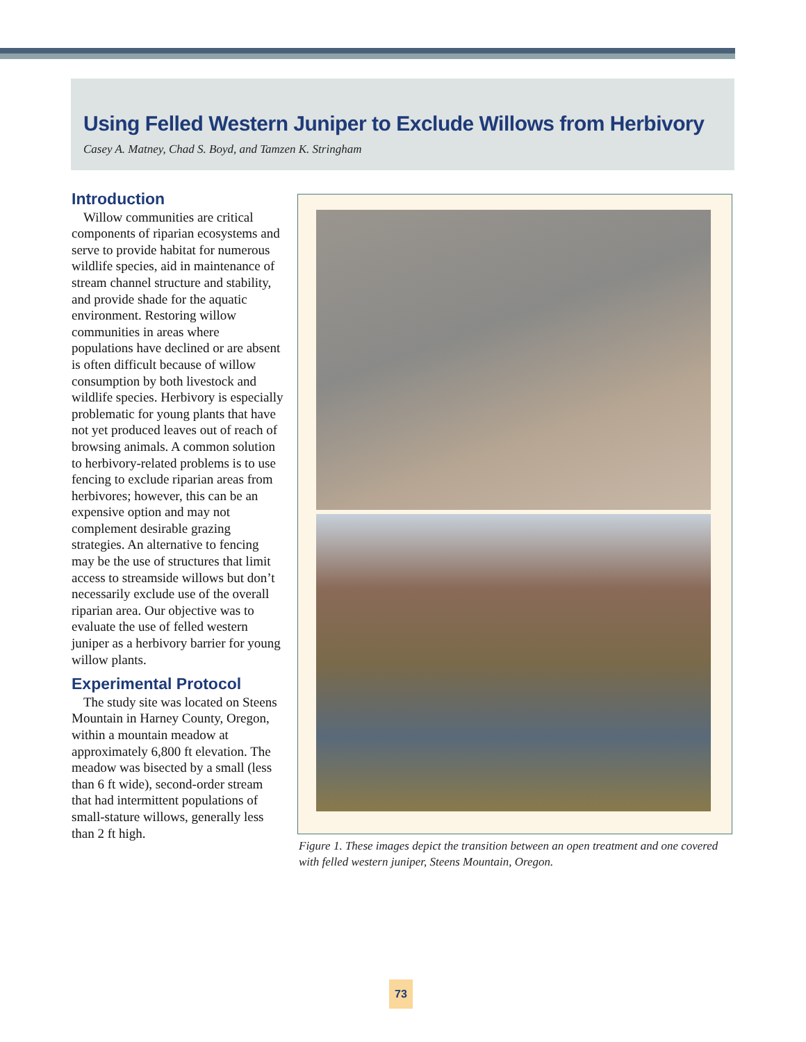Using Felled Western Juniper to Exclude Willows from Herbivory
Casey A. Matney, Chad S. Boyd, and Tamzen K. Stringham
Introduction
Willow communities are critical components of riparian ecosystems and serve to provide habitat for numerous wildlife species, aid in maintenance of stream channel structure and stability, and provide shade for the aquatic environment. Restoring willow communities in areas where populations have declined or are absent is often difficult because of willow consumption by both livestock and wildlife species. Herbivory is especially problematic for young plants that have not yet produced leaves out of reach of browsing animals. A common solution to herbivory-related problems is to use fencing to exclude riparian areas from herbivores; however, this can be an expensive option and may not complement desirable grazing strategies. An alternative to fencing may be the use of structures that limit access to streamside willows but don’t necessarily exclude use of the overall riparian area. Our objective was to evaluate the use of felled western juniper as a herbivory barrier for young willow plants.
Experimental Protocol
The study site was located on Steens Mountain in Harney County, Oregon, within a mountain meadow at approximately 6,800 ft elevation. The meadow was bisected by a small (less than 6 ft wide), second-order stream that had intermittent populations of small-stature willows, generally less than 2 ft high.
Figure 1. These images depict the transition between an open treatment and one covered with felled western juniper, Steens Mountain, Oregon.
73